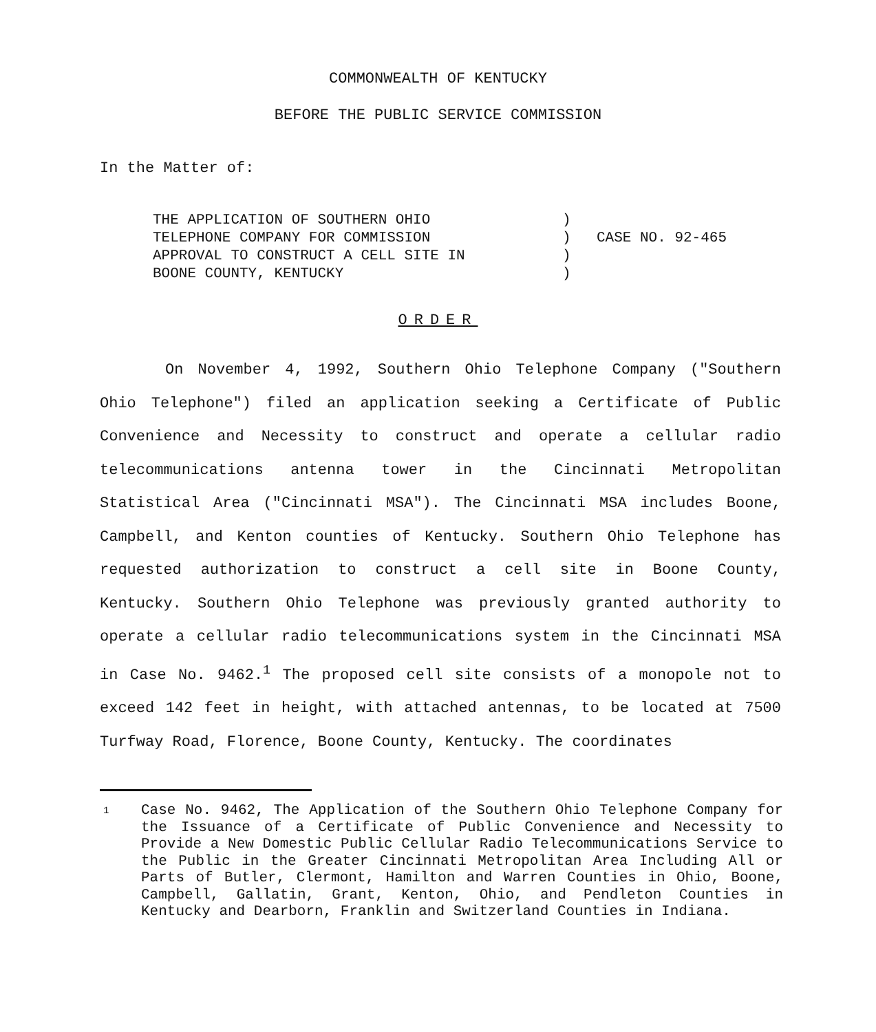COMMONWEALTH OF KENTUCKY
BEFORE THE PUBLIC SERVICE COMMISSION
In the Matter of:
THE APPLICATION OF SOUTHERN OHIO
TELEPHONE COMPANY FOR COMMISSION
APPROVAL TO CONSTRUCT A CELL SITE IN
BOONE COUNTY, KENTUCKY
)
)
)
)
CASE NO. 92-465
ORDER
On November 4, 1992, Southern Ohio Telephone Company ("Southern Ohio Telephone") filed an application seeking a Certificate of Public Convenience and Necessity to construct and operate a cellular radio telecommunications antenna tower in the Cincinnati Metropolitan Statistical Area ("Cincinnati MSA"). The Cincinnati MSA includes Boone, Campbell, and Kenton counties of Kentucky. Southern Ohio Telephone has requested authorization to construct a cell site in Boone County, Kentucky. Southern Ohio Telephone was previously granted authority to operate a cellular radio telecommunications system in the Cincinnati MSA in Case No. 9462.<sup>1</sup> The proposed cell site consists of a monopole not to exceed 142 feet in height, with attached antennas, to be located at 7500 Turfway Road, Florence, Boone County, Kentucky. The coordinates
1
Case No. 9462, The Application of the Southern Ohio Telephone Company for the Issuance of a Certificate of Public Convenience and Necessity to Provide a New Domestic Public Cellular Radio Telecommunications Service to the Public in the Greater Cincinnati Metropolitan Area Including All or Parts of Butler, Clermont, Hamilton and Warren Counties in Ohio, Boone, Campbell, Gallatin, Grant, Kenton, Ohio, and Pendleton Counties in Kentucky and Dearborn, Franklin and Switzerland Counties in Indiana.